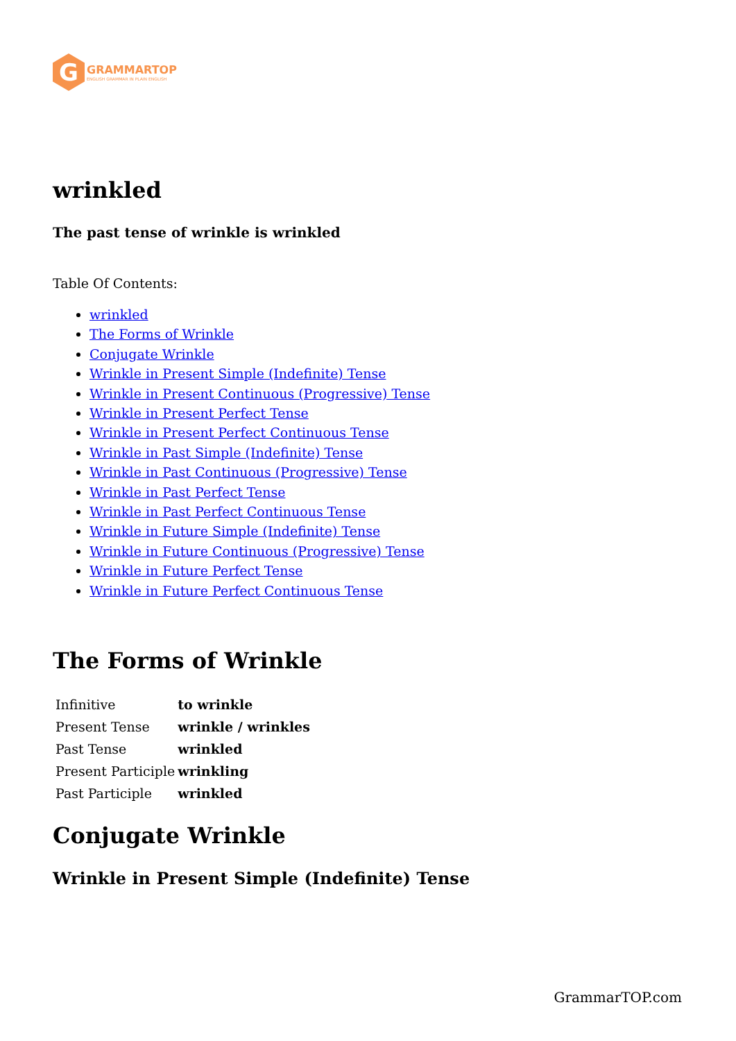G
GRAMMARTOP
ENGLISH GRAMMAR IN PLAIN ENGLISH
wrinkled
The past tense of wrinkle is wrinkled
Table Of Contents:
wrinkled
The Forms of Wrinkle
Conjugate Wrinkle
Wrinkle in Present Simple (Indefinite) Tense
Wrinkle in Present Continuous (Progressive) Tense
Wrinkle in Present Perfect Tense
Wrinkle in Present Perfect Continuous Tense
Wrinkle in Past Simple (Indefinite) Tense
Wrinkle in Past Continuous (Progressive) Tense
Wrinkle in Past Perfect Tense
Wrinkle in Past Perfect Continuous Tense
Wrinkle in Future Simple (Indefinite) Tense
Wrinkle in Future Continuous (Progressive) Tense
Wrinkle in Future Perfect Tense
Wrinkle in Future Perfect Continuous Tense
The Forms of Wrinkle
| Infinitive | to wrinkle |
| Present Tense | wrinkle / wrinkles |
| Past Tense | wrinkled |
| Present Participle | wrinkling |
| Past Participle | wrinkled |
Conjugate Wrinkle
Wrinkle in Present Simple (Indefinite) Tense
GrammarTOP.com